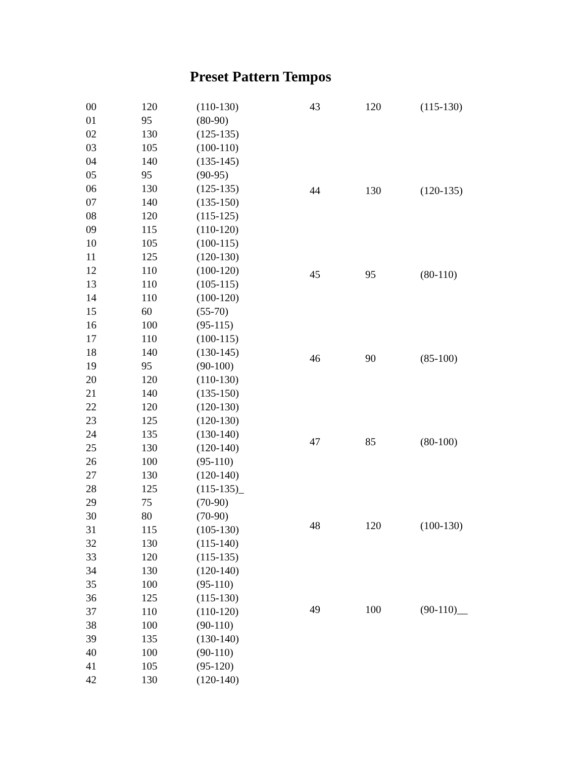Preset Pattern Tempos
| 00 | 120 | (110-130) |
| 01 | 95 | (80-90) |
| 02 | 130 | (125-135) |
| 03 | 105 | (100-110) |
| 04 | 140 | (135-145) |
| 05 | 95 | (90-95) |
| 06 | 130 | (125-135) |
| 07 | 140 | (135-150) |
| 08 | 120 | (115-125) |
| 09 | 115 | (110-120) |
| 10 | 105 | (100-115) |
| 11 | 125 | (120-130) |
| 12 | 110 | (100-120) |
| 13 | 110 | (105-115) |
| 14 | 110 | (100-120) |
| 15 | 60 | (55-70) |
| 16 | 100 | (95-115) |
| 17 | 110 | (100-115) |
| 18 | 140 | (130-145) |
| 19 | 95 | (90-100) |
| 20 | 120 | (110-130) |
| 21 | 140 | (135-150) |
| 22 | 120 | (120-130) |
| 23 | 125 | (120-130) |
| 24 | 135 | (130-140) |
| 25 | 130 | (120-140) |
| 26 | 100 | (95-110) |
| 27 | 130 | (120-140) |
| 28 | 125 | (115-135)_ |
| 29 | 75 | (70-90) |
| 30 | 80 | (70-90) |
| 31 | 115 | (105-130) |
| 32 | 130 | (115-140) |
| 33 | 120 | (115-135) |
| 34 | 130 | (120-140) |
| 35 | 100 | (95-110) |
| 36 | 125 | (115-130) |
| 37 | 110 | (110-120) |
| 38 | 100 | (90-110) |
| 39 | 135 | (130-140) |
| 40 | 100 | (90-110) |
| 41 | 105 | (95-120) |
| 42 | 130 | (120-140) |
| 43 | 120 | (115-130) |
| 44 | 130 | (120-135) |
| 45 | 95 | (80-110) |
| 46 | 90 | (85-100) |
| 47 | 85 | (80-100) |
| 48 | 120 | (100-130) |
| 49 | 100 | (90-110)__ |